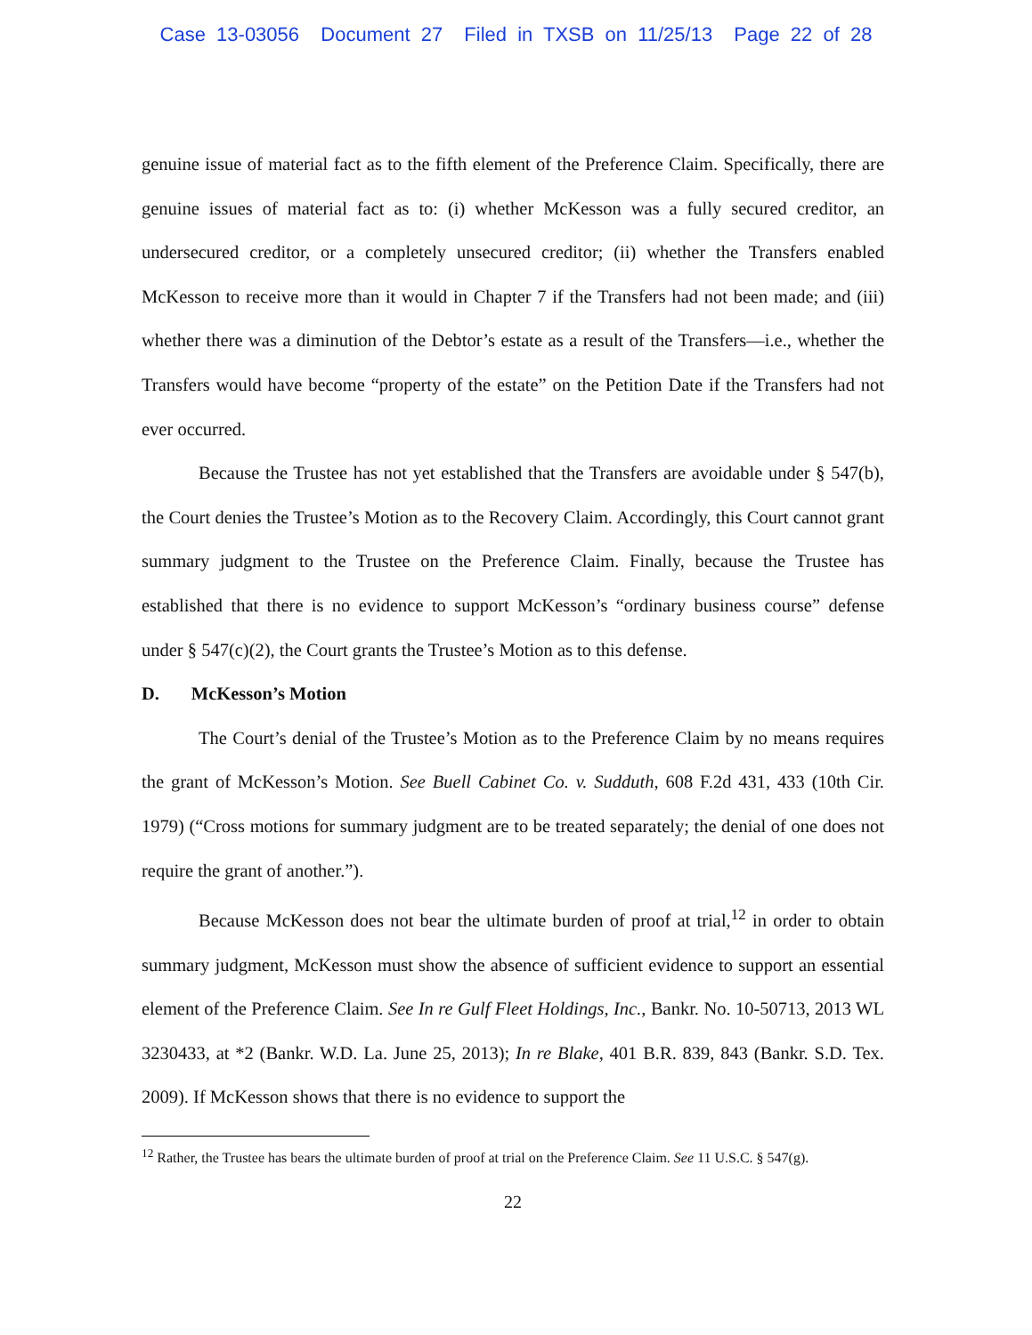Case 13-03056 Document 27 Filed in TXSB on 11/25/13 Page 22 of 28
genuine issue of material fact as to the fifth element of the Preference Claim. Specifically, there are genuine issues of material fact as to: (i) whether McKesson was a fully secured creditor, an undersecured creditor, or a completely unsecured creditor; (ii) whether the Transfers enabled McKesson to receive more than it would in Chapter 7 if the Transfers had not been made; and (iii) whether there was a diminution of the Debtor’s estate as a result of the Transfers—i.e., whether the Transfers would have become “property of the estate” on the Petition Date if the Transfers had not ever occurred.
Because the Trustee has not yet established that the Transfers are avoidable under § 547(b), the Court denies the Trustee’s Motion as to the Recovery Claim. Accordingly, this Court cannot grant summary judgment to the Trustee on the Preference Claim. Finally, because the Trustee has established that there is no evidence to support McKesson’s “ordinary business course” defense under § 547(c)(2), the Court grants the Trustee’s Motion as to this defense.
D. McKesson’s Motion
The Court’s denial of the Trustee’s Motion as to the Preference Claim by no means requires the grant of McKesson’s Motion. See Buell Cabinet Co. v. Sudduth, 608 F.2d 431, 433 (10th Cir. 1979) (“Cross motions for summary judgment are to be treated separately; the denial of one does not require the grant of another.”).
Because McKesson does not bear the ultimate burden of proof at trial,<sup>12</sup> in order to obtain summary judgment, McKesson must show the absence of sufficient evidence to support an essential element of the Preference Claim. See In re Gulf Fleet Holdings, Inc., Bankr. No. 10-50713, 2013 WL 3230433, at *2 (Bankr. W.D. La. June 25, 2013); In re Blake, 401 B.R. 839, 843 (Bankr. S.D. Tex. 2009). If McKesson shows that there is no evidence to support the
<sup>12</sup> Rather, the Trustee has bears the ultimate burden of proof at trial on the Preference Claim. See 11 U.S.C. § 547(g).
22